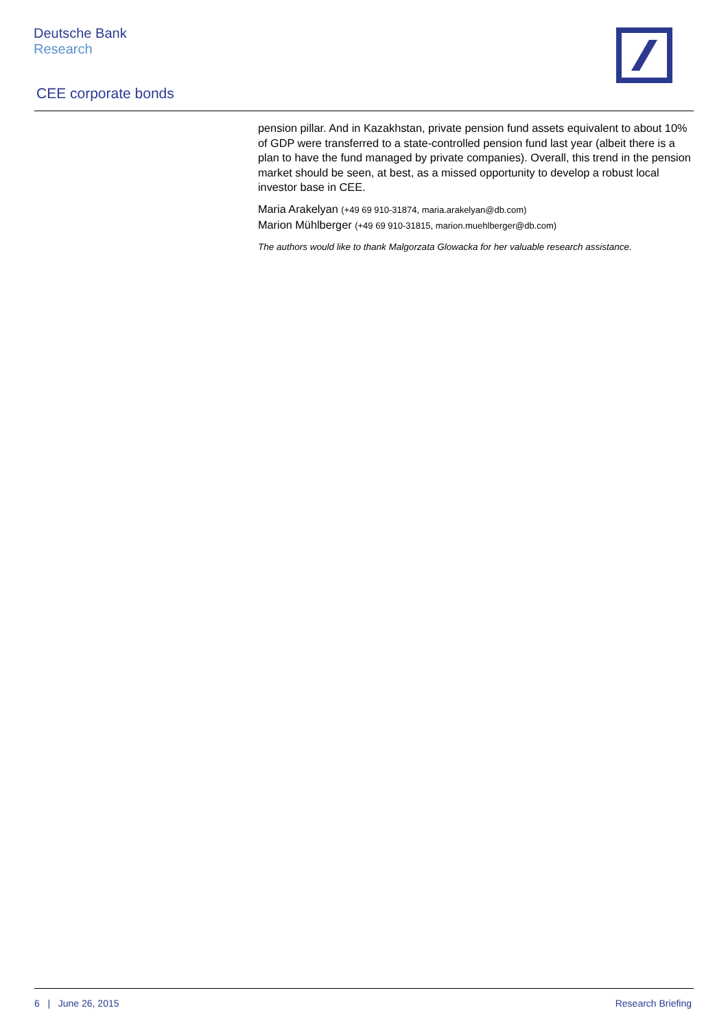Deutsche Bank
Research
CEE corporate bonds
pension pillar. And in Kazakhstan, private pension fund assets equivalent to about 10% of GDP were transferred to a state-controlled pension fund last year (albeit there is a plan to have the fund managed by private companies). Overall, this trend in the pension market should be seen, at best, as a missed opportunity to develop a robust local investor base in CEE.
Maria Arakelyan (+49 69 910-31874, maria.arakelyan@db.com)
Marion Mühlberger (+49 69 910-31815, marion.muehlberger@db.com)
The authors would like to thank Malgorzata Glowacka for her valuable research assistance.
6 | June 26, 2015 Research Briefing